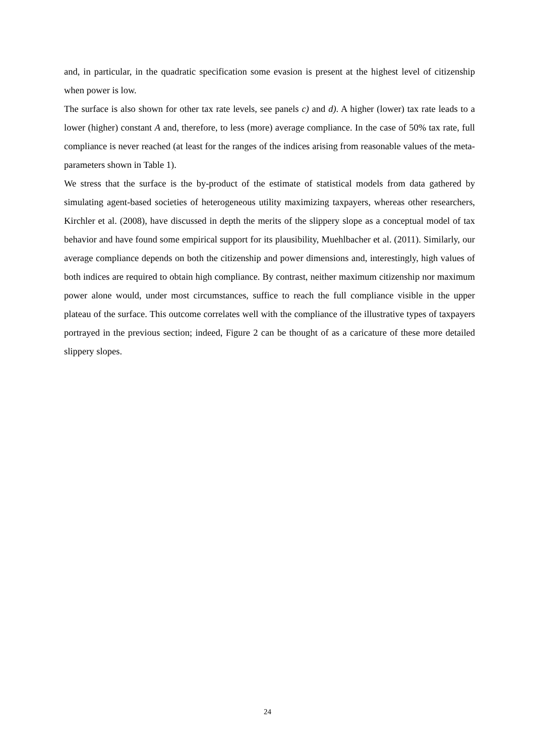and, in particular, in the quadratic specification some evasion is present at the highest level of citizenship when power is low.
The surface is also shown for other tax rate levels, see panels c) and d). A higher (lower) tax rate leads to a lower (higher) constant A and, therefore, to less (more) average compliance. In the case of 50% tax rate, full compliance is never reached (at least for the ranges of the indices arising from reasonable values of the meta-parameters shown in Table 1).
We stress that the surface is the by-product of the estimate of statistical models from data gathered by simulating agent-based societies of heterogeneous utility maximizing taxpayers, whereas other researchers, Kirchler et al. (2008), have discussed in depth the merits of the slippery slope as a conceptual model of tax behavior and have found some empirical support for its plausibility, Muehlbacher et al. (2011). Similarly, our average compliance depends on both the citizenship and power dimensions and, interestingly, high values of both indices are required to obtain high compliance. By contrast, neither maximum citizenship nor maximum power alone would, under most circumstances, suffice to reach the full compliance visible in the upper plateau of the surface. This outcome correlates well with the compliance of the illustrative types of taxpayers portrayed in the previous section; indeed, Figure 2 can be thought of as a caricature of these more detailed slippery slopes.
24